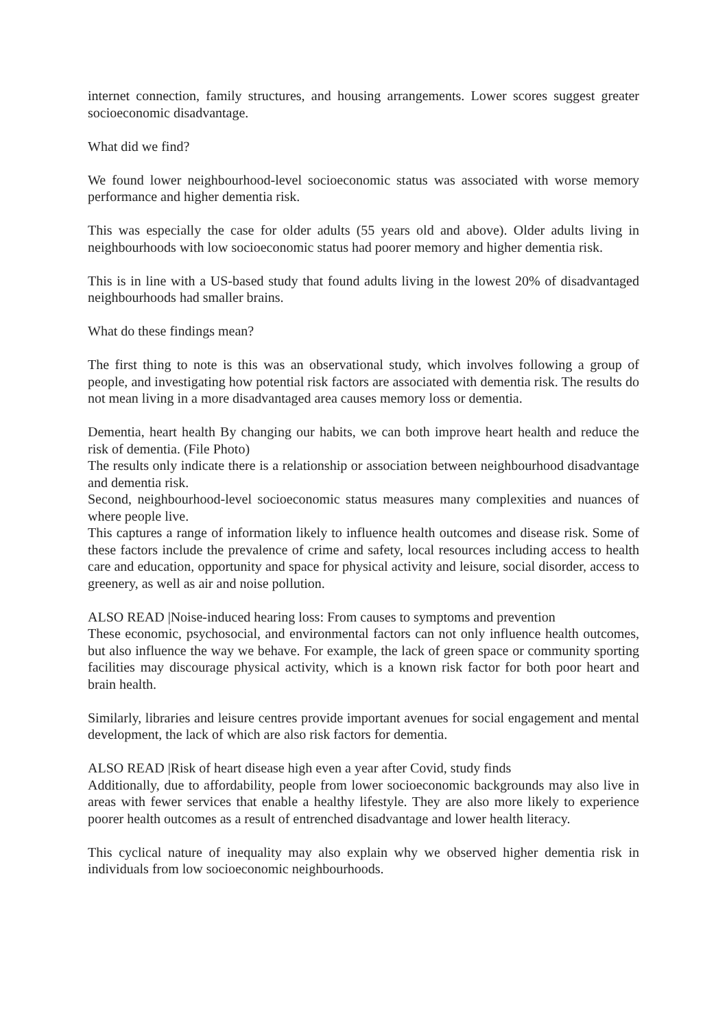internet connection, family structures, and housing arrangements. Lower scores suggest greater socioeconomic disadvantage.
What did we find?
We found lower neighbourhood-level socioeconomic status was associated with worse memory performance and higher dementia risk.
This was especially the case for older adults (55 years old and above). Older adults living in neighbourhoods with low socioeconomic status had poorer memory and higher dementia risk.
This is in line with a US-based study that found adults living in the lowest 20% of disadvantaged neighbourhoods had smaller brains.
What do these findings mean?
The first thing to note is this was an observational study, which involves following a group of people, and investigating how potential risk factors are associated with dementia risk. The results do not mean living in a more disadvantaged area causes memory loss or dementia.
Dementia, heart health By changing our habits, we can both improve heart health and reduce the risk of dementia. (File Photo)
The results only indicate there is a relationship or association between neighbourhood disadvantage and dementia risk.
Second, neighbourhood-level socioeconomic status measures many complexities and nuances of where people live.
This captures a range of information likely to influence health outcomes and disease risk. Some of these factors include the prevalence of crime and safety, local resources including access to health care and education, opportunity and space for physical activity and leisure, social disorder, access to greenery, as well as air and noise pollution.
ALSO READ |Noise-induced hearing loss: From causes to symptoms and prevention
These economic, psychosocial, and environmental factors can not only influence health outcomes, but also influence the way we behave. For example, the lack of green space or community sporting facilities may discourage physical activity, which is a known risk factor for both poor heart and brain health.
Similarly, libraries and leisure centres provide important avenues for social engagement and mental development, the lack of which are also risk factors for dementia.
ALSO READ |Risk of heart disease high even a year after Covid, study finds
Additionally, due to affordability, people from lower socioeconomic backgrounds may also live in areas with fewer services that enable a healthy lifestyle. They are also more likely to experience poorer health outcomes as a result of entrenched disadvantage and lower health literacy.
This cyclical nature of inequality may also explain why we observed higher dementia risk in individuals from low socioeconomic neighbourhoods.